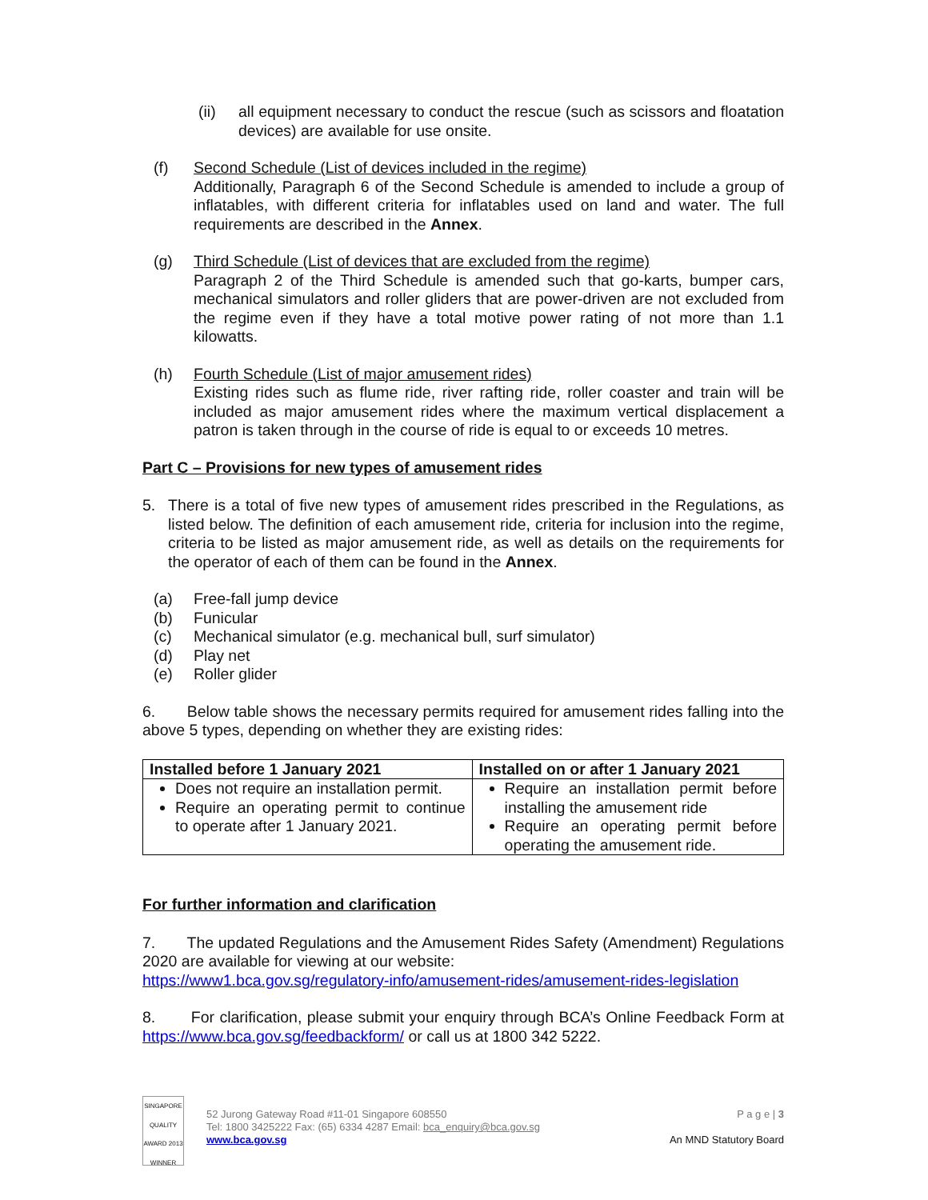(ii) all equipment necessary to conduct the rescue (such as scissors and floatation devices) are available for use onsite.
(f) Second Schedule (List of devices included in the regime)
Additionally, Paragraph 6 of the Second Schedule is amended to include a group of inflatables, with different criteria for inflatables used on land and water. The full requirements are described in the Annex.
(g) Third Schedule (List of devices that are excluded from the regime)
Paragraph 2 of the Third Schedule is amended such that go-karts, bumper cars, mechanical simulators and roller gliders that are power-driven are not excluded from the regime even if they have a total motive power rating of not more than 1.1 kilowatts.
(h) Fourth Schedule (List of major amusement rides)
Existing rides such as flume ride, river rafting ride, roller coaster and train will be included as major amusement rides where the maximum vertical displacement a patron is taken through in the course of ride is equal to or exceeds 10 metres.
Part C – Provisions for new types of amusement rides
5. There is a total of five new types of amusement rides prescribed in the Regulations, as listed below. The definition of each amusement ride, criteria for inclusion into the regime, criteria to be listed as major amusement ride, as well as details on the requirements for the operator of each of them can be found in the Annex.
(a) Free-fall jump device
(b) Funicular
(c) Mechanical simulator (e.g. mechanical bull, surf simulator)
(d) Play net
(e) Roller glider
6. Below table shows the necessary permits required for amusement rides falling into the above 5 types, depending on whether they are existing rides:
| Installed before 1 January 2021 | Installed on or after 1 January 2021 |
| --- | --- |
| Does not require an installation permit. Require an operating permit to continue to operate after 1 January 2021. | Require an installation permit before installing the amusement ride Require an operating permit before operating the amusement ride. |
For further information and clarification
7. The updated Regulations and the Amusement Rides Safety (Amendment) Regulations 2020 are available for viewing at our website:
https://www1.bca.gov.sg/regulatory-info/amusement-rides/amusement-rides-legislation
8. For clarification, please submit your enquiry through BCA’s Online Feedback Form at https://www.bca.gov.sg/feedbackform/ or call us at 1800 342 5222.
SINGAPORE QUALITY AWARD 2013 WINNER
52 Jurong Gateway Road #11-01 Singapore 608550
Tel: 1800 3425222 Fax: (65) 6334 4287 Email: bca_enquiry@bca.gov.sg
www.bca.gov.sg
P a g e | 3
An MND Statutory Board